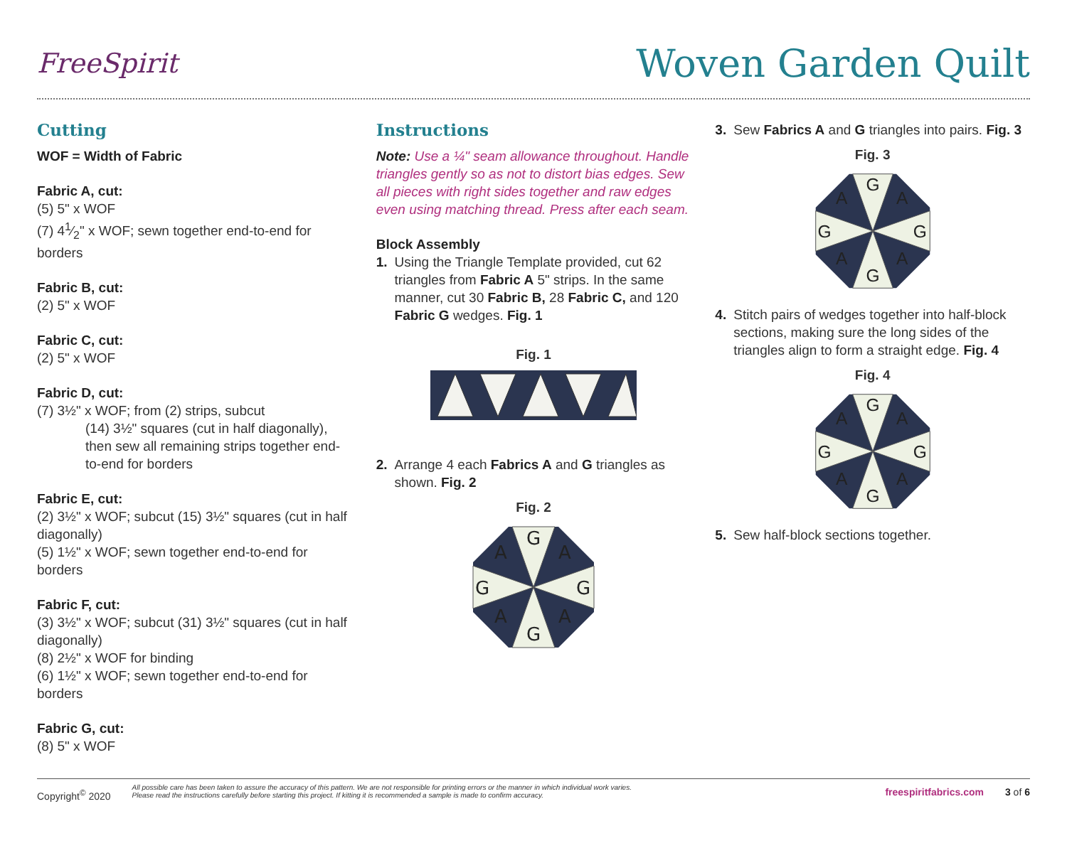FreeSpirit
Woven Garden Quilt
Cutting
WOF = Width of Fabric
Fabric A, cut:
(5) 5" x WOF
(7) 41⁄2" x WOF; sewn together end-to-end for borders
Fabric B, cut:
(2) 5" x WOF
Fabric C, cut:
(2) 5" x WOF
Fabric D, cut:
(7) 3½" x WOF; from (2) strips, subcut
(14) 3½" squares (cut in half diagonally), then sew all remaining strips together end-to-end for borders
Fabric E, cut:
(2) 3½" x WOF; subcut (15) 3½" squares (cut in half diagonally)
(5) 1½" x WOF; sewn together end-to-end for borders
Fabric F, cut:
(3) 3½" x WOF; subcut (31) 3½" squares (cut in half diagonally)
(8) 2½" x WOF for binding
(6) 1½" x WOF; sewn together end-to-end for borders
Fabric G, cut:
(8) 5" x WOF
Instructions
Note: Use a ¼" seam allowance throughout. Handle triangles gently so as not to distort bias edges. Sew all pieces with right sides together and raw edges even using matching thread. Press after each seam.
Block Assembly
1. Using the Triangle Template provided, cut 62 triangles from Fabric A 5" strips. In the same manner, cut 30 Fabric B, 28 Fabric C, and 120 Fabric G wedges. Fig. 1
Fig. 1
2. Arrange 4 each Fabrics A and G triangles as shown. Fig. 2
Fig. 2
G
G
G
G
A
A
A
A
3. Sew Fabrics A and G triangles into pairs. Fig. 3
Fig. 3
G
G
G
G
A
A
A
A
4. Stitch pairs of wedges together into half-block sections, making sure the long sides of the triangles align to form a straight edge. Fig. 4
Fig. 4
G
G
G
G
A
A
A
A
5. Sew half-block sections together.
Copyright<sup>©</sup> 2020 All possible care has been taken to assure the accuracy of this pattern. We are not responsible for printing errors or the manner in which individual work varies.
Please read the instructions carefully before starting this project. If kitting it is recommended a sample is made to confirm accuracy. freespiritfabrics.com 3 of 6